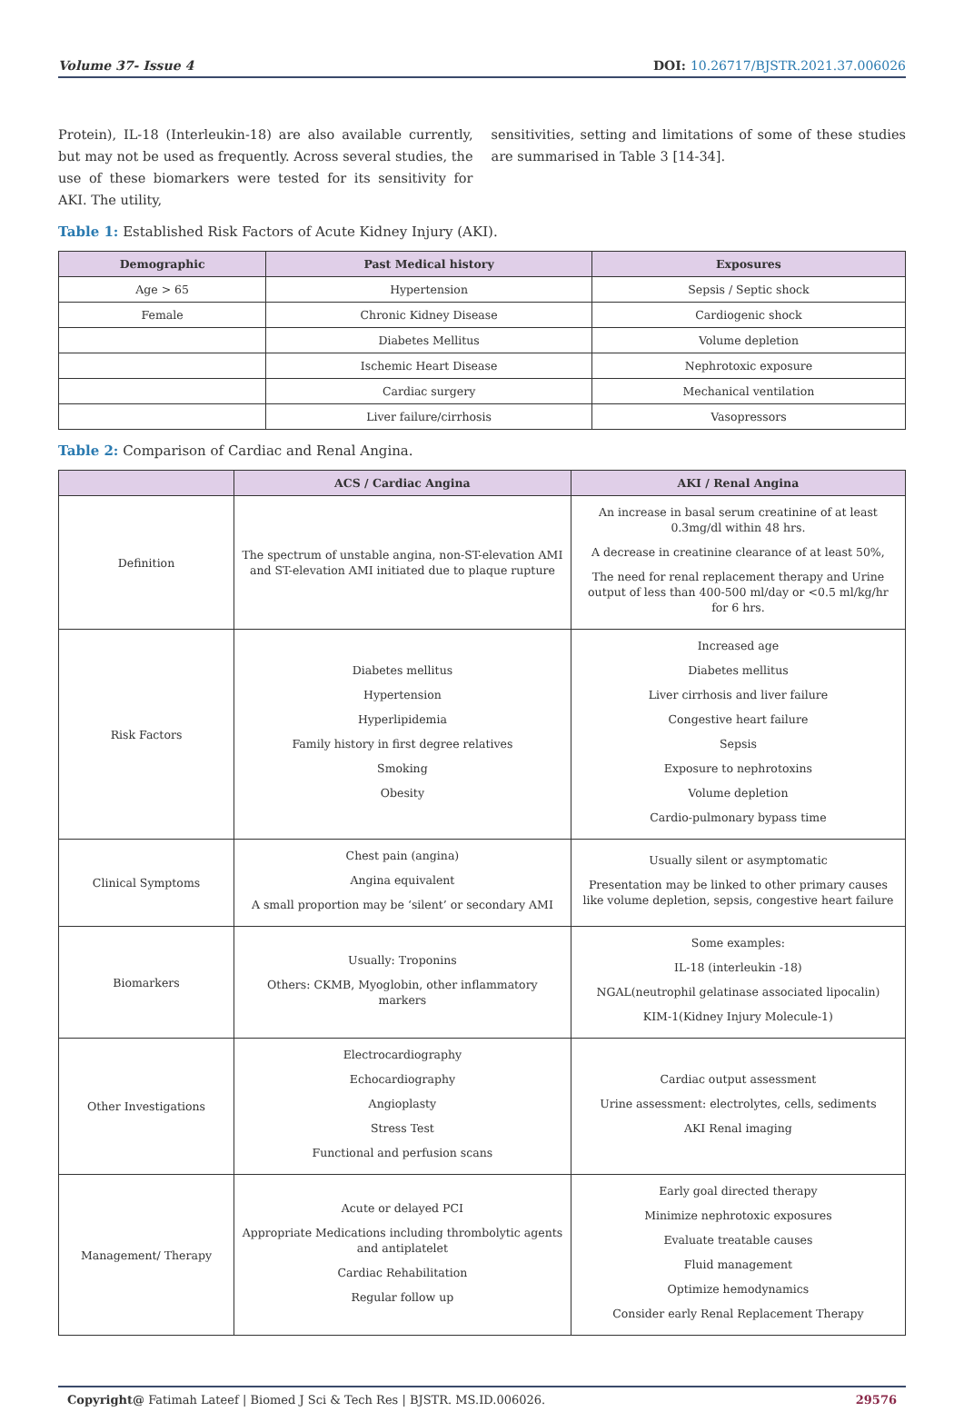Volume 37- Issue 4 DOI: 10.26717/BJSTR.2021.37.006026
Protein), IL-18 (Interleukin-18) are also available currently, but may not be used as frequently. Across several studies, the use of these biomarkers were tested for its sensitivity for AKI. The utility,
sensitivities, setting and limitations of some of these studies are summarised in Table 3 [14-34].
Table 1: Established Risk Factors of Acute Kidney Injury (AKI).
| Demographic | Past Medical history | Exposures |
| --- | --- | --- |
| Age > 65 | Hypertension | Sepsis / Septic shock |
| Female | Chronic Kidney Disease | Cardiogenic shock |
| | Diabetes Mellitus | Volume depletion |
| | Ischemic Heart Disease | Nephrotoxic exposure |
| | Cardiac surgery | Mechanical ventilation |
| | Liver failure/cirrhosis | Vasopressors |
Table 2: Comparison of Cardiac and Renal Angina.
| | ACS / Cardiac Angina | AKI / Renal Angina |
| --- | --- | --- |
| Definition | The spectrum of unstable angina, non-ST-elevation AMI and ST-elevation AMI initiated due to plaque rupture | An increase in basal serum creatinine of at least 0.3mg/dl within 48 hrs. A decrease in creatinine clearance of at least 50%, The need for renal replacement therapy and Urine output of less than 400-500 ml/day or <0.5 ml/kg/hr for 6 hrs. |
| Risk Factors | Diabetes mellitus Hypertension Hyperlipidemia Family history in first degree relatives Smoking Obesity | Increased age Diabetes mellitus Liver cirrhosis and liver failure Congestive heart failure Sepsis Exposure to nephrotoxins Volume depletion Cardio-pulmonary bypass time |
| Clinical Symptoms | Chest pain (angina) Angina equivalent A small proportion may be ‘silent’ or secondary AMI | Usually silent or asymptomatic Presentation may be linked to other primary causes like volume depletion, sepsis, congestive heart failure |
| Biomarkers | Usually: Troponins Others: CKMB, Myoglobin, other inflammatory markers | Some examples: IL-18 (interleukin -18) NGAL(neutrophil gelatinase associated lipocalin) KIM-1(Kidney Injury Molecule-1) |
| Other Investigations | Electrocardiography Echocardiography Angioplasty Stress Test Functional and perfusion scans | Cardiac output assessment Urine assessment: electrolytes, cells, sediments AKI Renal imaging |
| Management/ Therapy | Acute or delayed PCI Appropriate Medications including thrombolytic agents and antiplatelet Cardiac Rehabilitation Regular follow up | Early goal directed therapy Minimize nephrotoxic exposures Evaluate treatable causes Fluid management Optimize hemodynamics Consider early Renal Replacement Therapy |
Copyright@ Fatimah Lateef | Biomed J Sci & Tech Res | BJSTR. MS.ID.006026. 29576